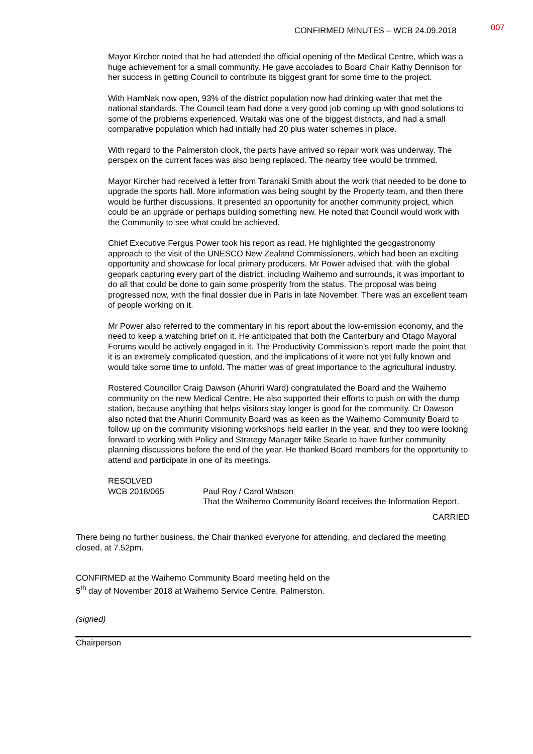CONFIRMED MINUTES – WCB 24.09.2018 007
Mayor Kircher noted that he had attended the official opening of the Medical Centre, which was a huge achievement for a small community. He gave accolades to Board Chair Kathy Dennison for her success in getting Council to contribute its biggest grant for some time to the project.
With HamNak now open, 93% of the district population now had drinking water that met the national standards. The Council team had done a very good job coming up with good solutions to some of the problems experienced. Waitaki was one of the biggest districts, and had a small comparative population which had initially had 20 plus water schemes in place.
With regard to the Palmerston clock, the parts have arrived so repair work was underway. The perspex on the current faces was also being replaced. The nearby tree would be trimmed.
Mayor Kircher had received a letter from Taranaki Smith about the work that needed to be done to upgrade the sports hall. More information was being sought by the Property team, and then there would be further discussions. It presented an opportunity for another community project, which could be an upgrade or perhaps building something new. He noted that Council would work with the Community to see what could be achieved.
Chief Executive Fergus Power took his report as read. He highlighted the geogastronomy approach to the visit of the UNESCO New Zealand Commissioners, which had been an exciting opportunity and showcase for local primary producers. Mr Power advised that, with the global geopark capturing every part of the district, including Waihemo and surrounds, it was important to do all that could be done to gain some prosperity from the status. The proposal was being progressed now, with the final dossier due in Paris in late November. There was an excellent team of people working on it.
Mr Power also referred to the commentary in his report about the low-emission economy, and the need to keep a watching brief on it. He anticipated that both the Canterbury and Otago Mayoral Forums would be actively engaged in it. The Productivity Commission’s report made the point that it is an extremely complicated question, and the implications of it were not yet fully known and would take some time to unfold. The matter was of great importance to the agricultural industry.
Rostered Councillor Craig Dawson (Ahuriri Ward) congratulated the Board and the Waihemo community on the new Medical Centre. He also supported their efforts to push on with the dump station, because anything that helps visitors stay longer is good for the community. Cr Dawson also noted that the Ahuriri Community Board was as keen as the Waihemo Community Board to follow up on the community visioning workshops held earlier in the year, and they too were looking forward to working with Policy and Strategy Manager Mike Searle to have further community planning discussions before the end of the year. He thanked Board members for the opportunity to attend and participate in one of its meetings.
RESOLVED
WCB 2018/065 Paul Roy / Carol Watson
That the Waihemo Community Board receives the Information Report.
CARRIED
There being no further business, the Chair thanked everyone for attending, and declared the meeting closed, at 7.52pm.
CONFIRMED at the Waihemo Community Board meeting held on the
5<sup>th</sup> day of November 2018 at Waihemo Service Centre, Palmerston.
(signed)
Chairperson